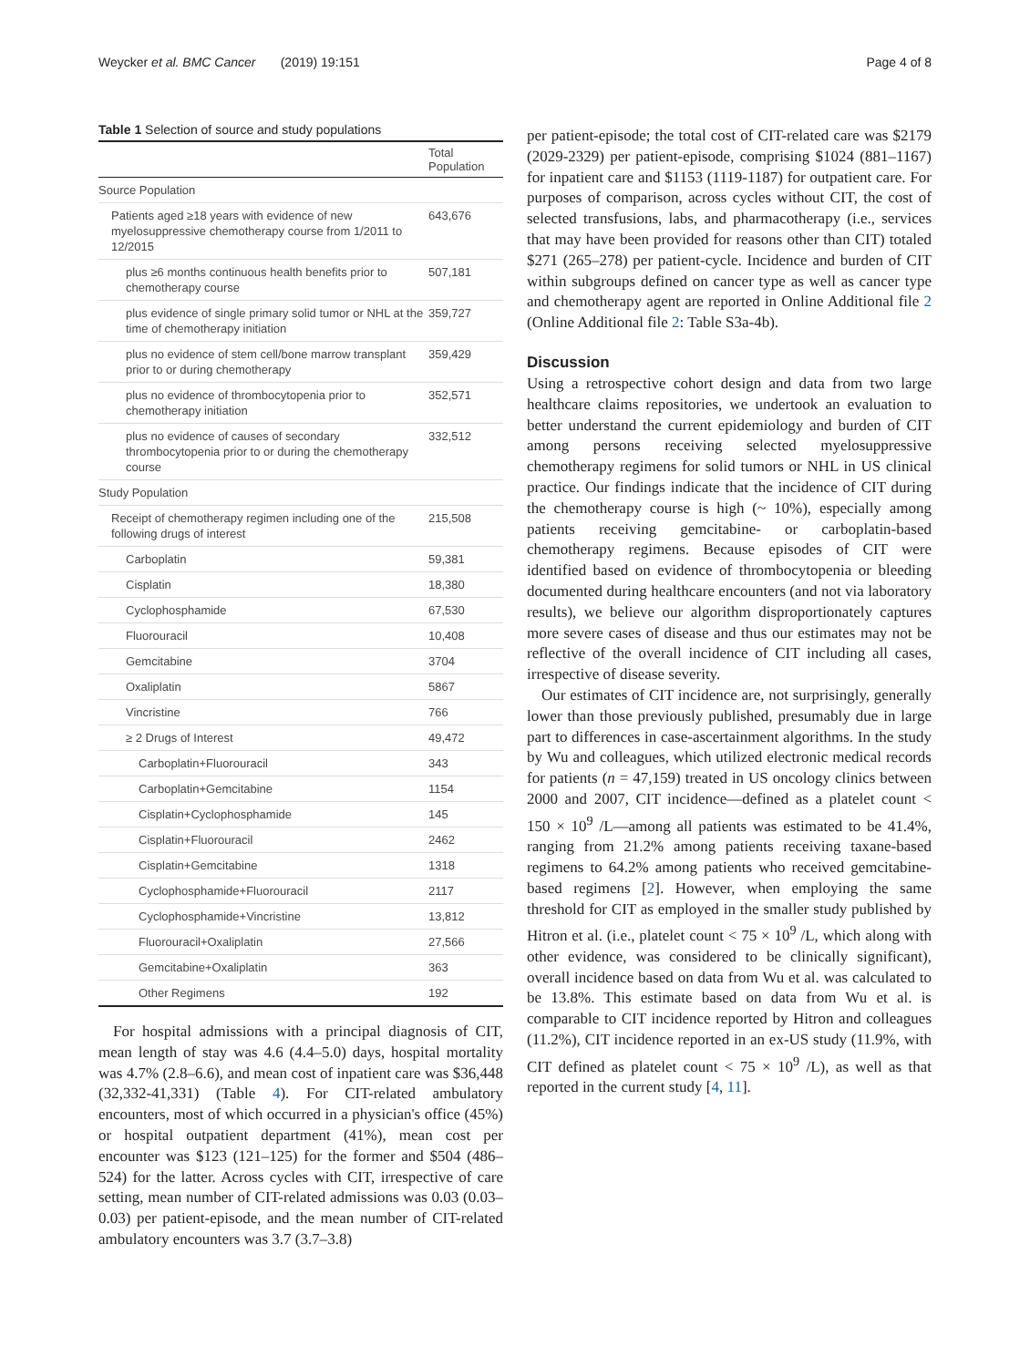Weycker et al. BMC Cancer (2019) 19:151 Page 4 of 8
Table 1 Selection of source and study populations
| | Total Population |
| --- | --- |
| Source Population | |
| Patients aged ≥18 years with evidence of new myelosuppressive chemotherapy course from 1/2011 to 12/2015 | 643,676 |
| plus ≥6 months continuous health benefits prior to chemotherapy course | 507,181 |
| plus evidence of single primary solid tumor or NHL at the time of chemotherapy initiation | 359,727 |
| plus no evidence of stem cell/bone marrow transplant prior to or during chemotherapy | 359,429 |
| plus no evidence of thrombocytopenia prior to chemotherapy initiation | 352,571 |
| plus no evidence of causes of secondary thrombocytopenia prior to or during the chemotherapy course | 332,512 |
| Study Population | |
| Receipt of chemotherapy regimen including one of the following drugs of interest | 215,508 |
| Carboplatin | 59,381 |
| Cisplatin | 18,380 |
| Cyclophosphamide | 67,530 |
| Fluorouracil | 10,408 |
| Gemcitabine | 3704 |
| Oxaliplatin | 5867 |
| Vincristine | 766 |
| ≥ 2 Drugs of Interest | 49,472 |
| Carboplatin+Fluorouracil | 343 |
| Carboplatin+Gemcitabine | 1154 |
| Cisplatin+Cyclophosphamide | 145 |
| Cisplatin+Fluorouracil | 2462 |
| Cisplatin+Gemcitabine | 1318 |
| Cyclophosphamide+Fluorouracil | 2117 |
| Cyclophosphamide+Vincristine | 13,812 |
| Fluorouracil+Oxaliplatin | 27,566 |
| Gemcitabine+Oxaliplatin | 363 |
| Other Regimens | 192 |
For hospital admissions with a principal diagnosis of CIT, mean length of stay was 4.6 (4.4–5.0) days, hospital mortality was 4.7% (2.8–6.6), and mean cost of inpatient care was $36,448 (32,332-41,331) (Table 4). For CIT-related ambulatory encounters, most of which occurred in a physician's office (45%) or hospital outpatient department (41%), mean cost per encounter was $123 (121–125) for the former and $504 (486–524) for the latter. Across cycles with CIT, irrespective of care setting, mean number of CIT-related admissions was 0.03 (0.03–0.03) per patient-episode, and the mean number of CIT-related ambulatory encounters was 3.7 (3.7–3.8)
per patient-episode; the total cost of CIT-related care was $2179 (2029-2329) per patient-episode, comprising $1024 (881–1167) for inpatient care and $1153 (1119-1187) for outpatient care. For purposes of comparison, across cycles without CIT, the cost of selected transfusions, labs, and pharmacotherapy (i.e., services that may have been provided for reasons other than CIT) totaled $271 (265–278) per patient-cycle. Incidence and burden of CIT within subgroups defined on cancer type as well as cancer type and chemotherapy agent are reported in Online Additional file 2 (Online Additional file 2: Table S3a-4b).
Discussion
Using a retrospective cohort design and data from two large healthcare claims repositories, we undertook an evaluation to better understand the current epidemiology and burden of CIT among persons receiving selected myelosuppressive chemotherapy regimens for solid tumors or NHL in US clinical practice. Our findings indicate that the incidence of CIT during the chemotherapy course is high (~ 10%), especially among patients receiving gemcitabine- or carboplatin-based chemotherapy regimens. Because episodes of CIT were identified based on evidence of thrombocytopenia or bleeding documented during healthcare encounters (and not via laboratory results), we believe our algorithm disproportionately captures more severe cases of disease and thus our estimates may not be reflective of the overall incidence of CIT including all cases, irrespective of disease severity.
Our estimates of CIT incidence are, not surprisingly, generally lower than those previously published, presumably due in large part to differences in case-ascertainment algorithms. In the study by Wu and colleagues, which utilized electronic medical records for patients (n = 47,159) treated in US oncology clinics between 2000 and 2007, CIT incidence—defined as a platelet count < 150 × 10<sup>9</sup> /L—among all patients was estimated to be 41.4%, ranging from 21.2% among patients receiving taxane-based regimens to 64.2% among patients who received gemcitabine-based regimens [2]. However, when employing the same threshold for CIT as employed in the smaller study published by Hitron et al. (i.e., platelet count < 75 × 10<sup>9</sup> /L, which along with other evidence, was considered to be clinically significant), overall incidence based on data from Wu et al. was calculated to be 13.8%. This estimate based on data from Wu et al. is comparable to CIT incidence reported by Hitron and colleagues (11.2%), CIT incidence reported in an ex-US study (11.9%, with CIT defined as platelet count < 75 × 10<sup>9</sup> /L), as well as that reported in the current study [4, 11].